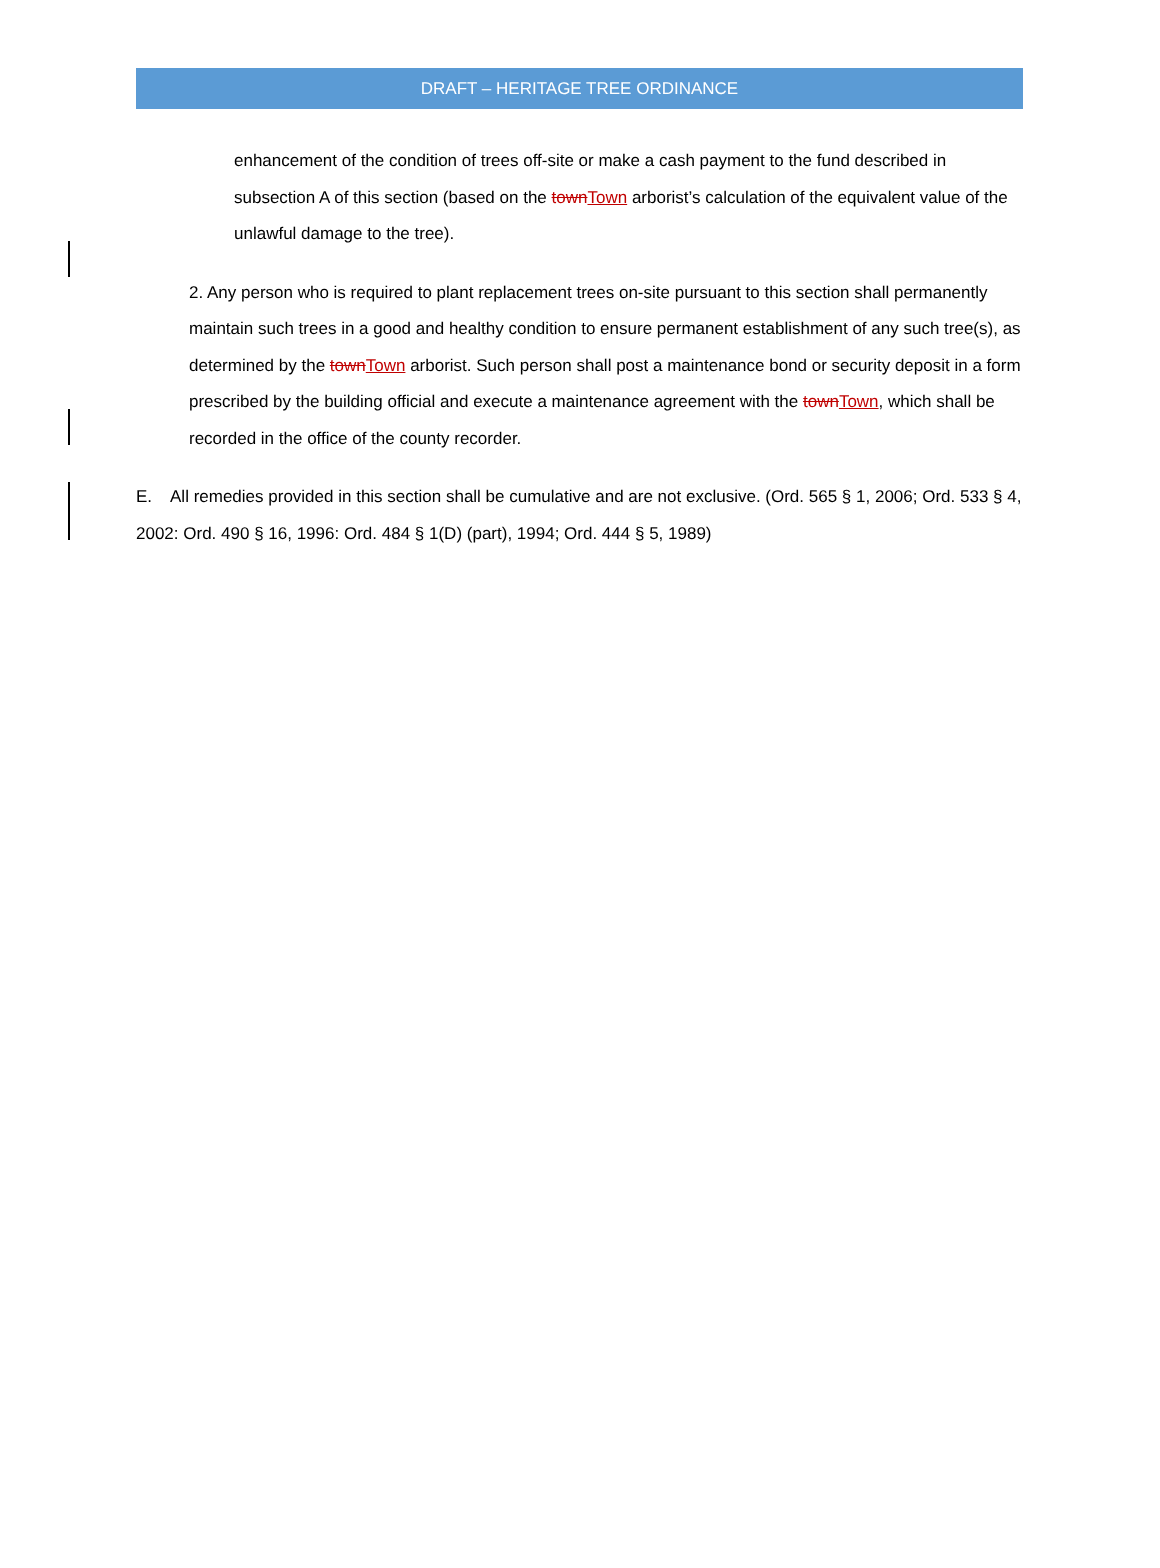DRAFT – HERITAGE TREE ORDINANCE
enhancement of the condition of trees off-site or make a cash payment to the fund described in subsection A of this section (based on the townTown arborist’s calculation of the equivalent value of the unlawful damage to the tree).
2. Any person who is required to plant replacement trees on-site pursuant to this section shall permanently maintain such trees in a good and healthy condition to ensure permanent establishment of any such tree(s), as determined by the townTown arborist. Such person shall post a maintenance bond or security deposit in a form prescribed by the building official and execute a maintenance agreement with the townTown, which shall be recorded in the office of the county recorder.
E. All remedies provided in this section shall be cumulative and are not exclusive. (Ord. 565 § 1, 2006; Ord. 533 § 4, 2002: Ord. 490 § 16, 1996: Ord. 484 § 1(D) (part), 1994; Ord. 444 § 5, 1989)